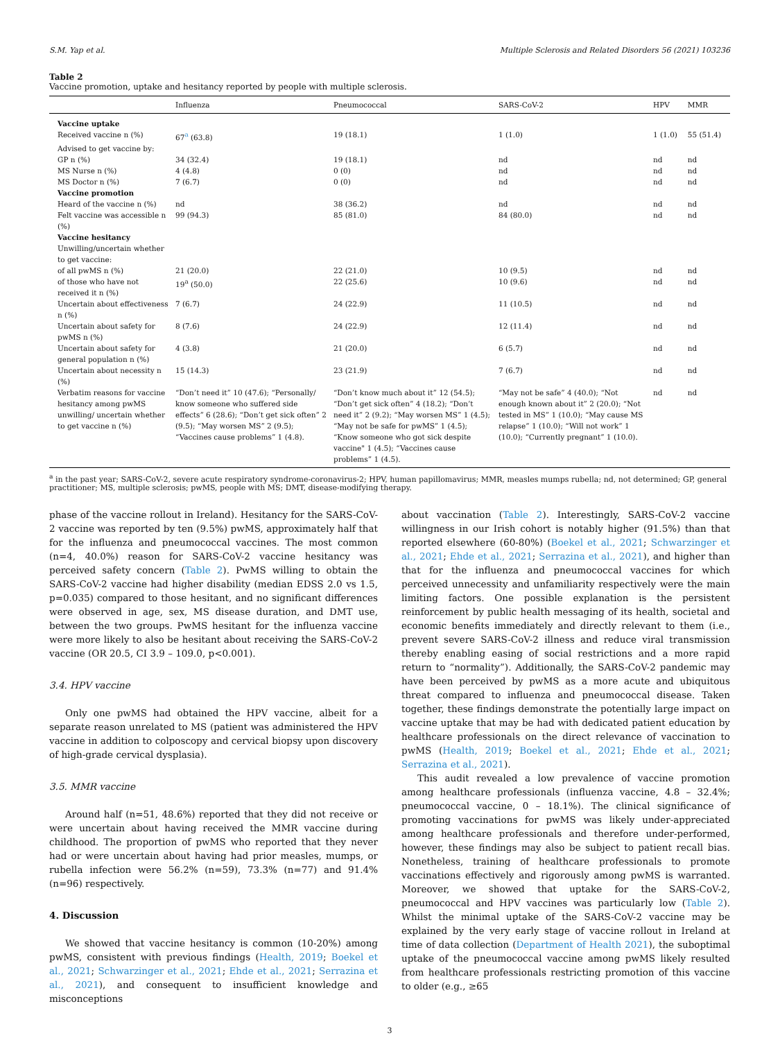S.M. Yap et al. Multiple Sclerosis and Related Disorders 56 (2021) 103236
Table 2
Vaccine promotion, uptake and hesitancy reported by people with multiple sclerosis.
| | Influenza | Pneumococcal | SARS-CoV-2 | HPV | MMR |
| --- | --- | --- | --- | --- | --- |
| Vaccine uptake | | | | | |
| Received vaccine n (%) | 67<sup>a</sup> (63.8) | 19 (18.1) | 1 (1.0) | 1 (1.0) | 55 (51.4) |
| Advised to get vaccine by: | | | | | |
| GP n (%) | 34 (32.4) | 19 (18.1) | nd | nd | nd |
| MS Nurse n (%) | 4 (4.8) | 0 (0) | nd | nd | nd |
| MS Doctor n (%) | 7 (6.7) | 0 (0) | nd | nd | nd |
| Vaccine promotion | | | | | |
| Heard of the vaccine n (%) | nd | 38 (36.2) | nd | nd | nd |
| Felt vaccine was accessible n (%) | 99 (94.3) | 85 (81.0) | 84 (80.0) | nd | nd |
| Vaccine hesitancy | | | | | |
| Unwilling/uncertain whether to get vaccine: | | | | | |
| of all pwMS n (%) | 21 (20.0) | 22 (21.0) | 10 (9.5) | nd | nd |
| of those who have not received it n (%) | 19<sup>a</sup> (50.0) | 22 (25.6) | 10 (9.6) | nd | nd |
| Uncertain about effectiveness n (%) | 7 (6.7) | 24 (22.9) | 11 (10.5) | nd | nd |
| Uncertain about safety for pwMS n (%) | 8 (7.6) | 24 (22.9) | 12 (11.4) | nd | nd |
| Uncertain about safety for general population n (%) | 4 (3.8) | 21 (20.0) | 6 (5.7) | nd | nd |
| Uncertain about necessity n (%) | 15 (14.3) | 23 (21.9) | 7 (6.7) | nd | nd |
| Verbatim reasons for vaccine hesitancy among pwMS unwilling/ uncertain whether to get vaccine n (%) | “Don’t need it” 10 (47.6); “Personally/ know someone who suffered side effects” 6 (28.6); “Don’t get sick often” 2 (9.5); “May worsen MS” 2 (9.5); “Vaccines cause problems” 1 (4.8). | “Don’t know much about it” 12 (54.5); “Don’t get sick often” 4 (18.2); “Don’t need it” 2 (9.2); “May worsen MS” 1 (4.5); “May not be safe for pwMS” 1 (4.5); “Know someone who got sick despite vaccine" 1 (4.5); “Vaccines cause problems” 1 (4.5). | “May not be safe” 4 (40.0); “Not enough known about it” 2 (20.0); “Not tested in MS” 1 (10.0); “May cause MS relapse” 1 (10.0); “Will not work” 1 (10.0); “Currently pregnant” 1 (10.0). | nd | nd |
<sup>a</sup> in the past year; SARS-CoV-2, severe acute respiratory syndrome-coronavirus-2; HPV, human papillomavirus; MMR, measles mumps rubella; nd, not determined; GP, general practitioner; MS, multiple sclerosis; pwMS, people with MS; DMT, disease-modifying therapy.
phase of the vaccine rollout in Ireland). Hesitancy for the SARS-CoV-2 vaccine was reported by ten (9.5%) pwMS, approximately half that for the influenza and pneumococcal vaccines. The most common (n=4, 40.0%) reason for SARS-CoV-2 vaccine hesitancy was perceived safety concern (Table 2). PwMS willing to obtain the SARS-CoV-2 vaccine had higher disability (median EDSS 2.0 vs 1.5, p=0.035) compared to those hesitant, and no significant differences were observed in age, sex, MS disease duration, and DMT use, between the two groups. PwMS hesitant for the influenza vaccine were more likely to also be hesitant about receiving the SARS-CoV-2 vaccine (OR 20.5, CI 3.9 – 109.0, p<0.001).
3.4. HPV vaccine
Only one pwMS had obtained the HPV vaccine, albeit for a separate reason unrelated to MS (patient was administered the HPV vaccine in addition to colposcopy and cervical biopsy upon discovery of high-grade cervical dysplasia).
3.5. MMR vaccine
Around half (n=51, 48.6%) reported that they did not receive or were uncertain about having received the MMR vaccine during childhood. The proportion of pwMS who reported that they never had or were uncertain about having had prior measles, mumps, or rubella infection were 56.2% (n=59), 73.3% (n=77) and 91.4% (n=96) respectively.
4. Discussion
We showed that vaccine hesitancy is common (10-20%) among pwMS, consistent with previous findings (Health, 2019; Boekel et al., 2021; Schwarzinger et al., 2021; Ehde et al., 2021; Serrazina et al., 2021), and consequent to insufficient knowledge and misconceptions
about vaccination (Table 2). Interestingly, SARS-CoV-2 vaccine willingness in our Irish cohort is notably higher (91.5%) than that reported elsewhere (60-80%) (Boekel et al., 2021; Schwarzinger et al., 2021; Ehde et al., 2021; Serrazina et al., 2021), and higher than that for the influenza and pneumococcal vaccines for which perceived unnecessity and unfamiliarity respectively were the main limiting factors. One possible explanation is the persistent reinforcement by public health messaging of its health, societal and economic benefits immediately and directly relevant to them (i.e., prevent severe SARS-CoV-2 illness and reduce viral transmission thereby enabling easing of social restrictions and a more rapid return to “normality”). Additionally, the SARS-CoV-2 pandemic may have been perceived by pwMS as a more acute and ubiquitous threat compared to influenza and pneumococcal disease. Taken together, these findings demonstrate the potentially large impact on vaccine uptake that may be had with dedicated patient education by healthcare professionals on the direct relevance of vaccination to pwMS (Health, 2019; Boekel et al., 2021; Ehde et al., 2021; Serrazina et al., 2021).
This audit revealed a low prevalence of vaccine promotion among healthcare professionals (influenza vaccine, 4.8 – 32.4%; pneumococcal vaccine, 0 – 18.1%). The clinical significance of promoting vaccinations for pwMS was likely under-appreciated among healthcare professionals and therefore under-performed, however, these findings may also be subject to patient recall bias. Nonetheless, training of healthcare professionals to promote vaccinations effectively and rigorously among pwMS is warranted. Moreover, we showed that uptake for the SARS-CoV-2, pneumococcal and HPV vaccines was particularly low (Table 2). Whilst the minimal uptake of the SARS-CoV-2 vaccine may be explained by the very early stage of vaccine rollout in Ireland at time of data collection (Department of Health 2021), the suboptimal uptake of the pneumococcal vaccine among pwMS likely resulted from healthcare professionals restricting promotion of this vaccine to older (e.g., ≥65
3